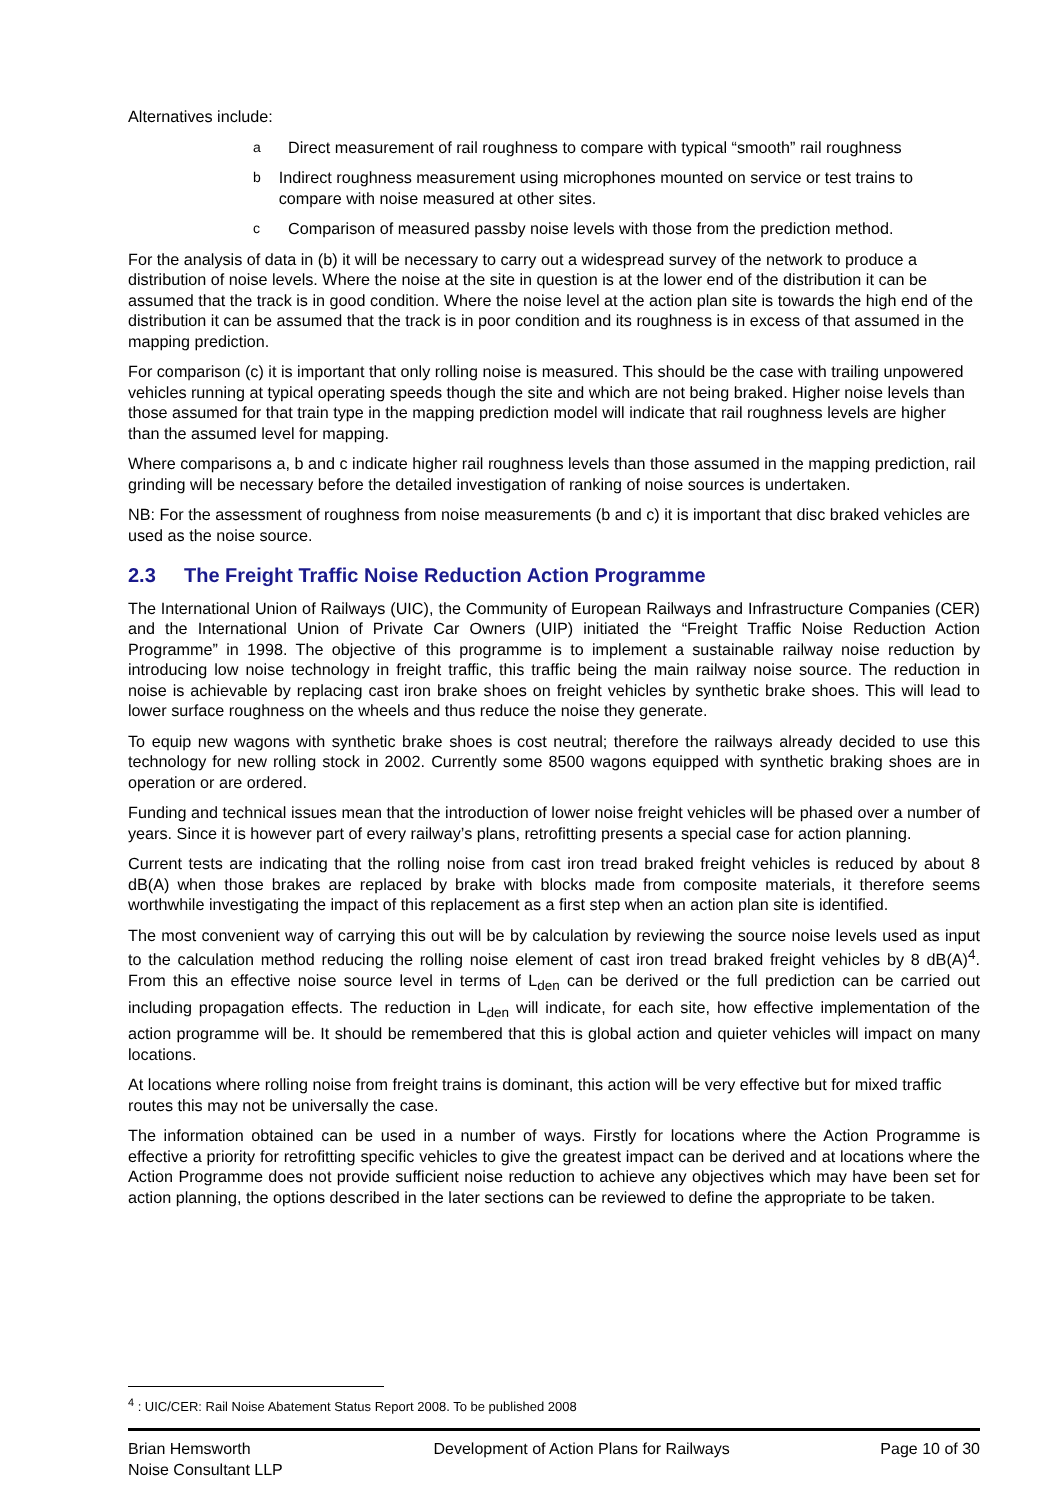Alternatives include:
a Direct measurement of rail roughness to compare with typical “smooth” rail roughness
b Indirect roughness measurement using microphones mounted on service or test trains to compare with noise measured at other sites.
c Comparison of measured passby noise levels with those from the prediction method.
For the analysis of data in (b) it will be necessary to carry out a widespread survey of the network to produce a distribution of noise levels. Where the noise at the site in question is at the lower end of the distribution it can be assumed that the track is in good condition. Where the noise level at the action plan site is towards the high end of the distribution it can be assumed that the track is in poor condition and its roughness is in excess of that assumed in the mapping prediction.
For comparison (c) it is important that only rolling noise is measured. This should be the case with trailing unpowered vehicles running at typical operating speeds though the site and which are not being braked. Higher noise levels than those assumed for that train type in the mapping prediction model will indicate that rail roughness levels are higher than the assumed level for mapping.
Where comparisons a, b and c indicate higher rail roughness levels than those assumed in the mapping prediction, rail grinding will be necessary before the detailed investigation of ranking of noise sources is undertaken.
NB: For the assessment of roughness from noise measurements (b and c) it is important that disc braked vehicles are used as the noise source.
2.3 The Freight Traffic Noise Reduction Action Programme
The International Union of Railways (UIC), the Community of European Railways and Infrastructure Companies (CER) and the International Union of Private Car Owners (UIP) initiated the “Freight Traffic Noise Reduction Action Programme” in 1998. The objective of this programme is to implement a sustainable railway noise reduction by introducing low noise technology in freight traffic, this traffic being the main railway noise source. The reduction in noise is achievable by replacing cast iron brake shoes on freight vehicles by synthetic brake shoes. This will lead to lower surface roughness on the wheels and thus reduce the noise they generate.
To equip new wagons with synthetic brake shoes is cost neutral; therefore the railways already decided to use this technology for new rolling stock in 2002. Currently some 8500 wagons equipped with synthetic braking shoes are in operation or are ordered.
Funding and technical issues mean that the introduction of lower noise freight vehicles will be phased over a number of years. Since it is however part of every railway’s plans, retrofitting presents a special case for action planning.
Current tests are indicating that the rolling noise from cast iron tread braked freight vehicles is reduced by about 8 dB(A) when those brakes are replaced by brake with blocks made from composite materials, it therefore seems worthwhile investigating the impact of this replacement as a first step when an action plan site is identified.
The most convenient way of carrying this out will be by calculation by reviewing the source noise levels used as input to the calculation method reducing the rolling noise element of cast iron tread braked freight vehicles by 8 dB(A)<sup>4</sup>. From this an effective noise source level in terms of L<sub>den</sub> can be derived or the full prediction can be carried out including propagation effects. The reduction in L<sub>den</sub> will indicate, for each site, how effective implementation of the action programme will be. It should be remembered that this is global action and quieter vehicles will impact on many locations.
At locations where rolling noise from freight trains is dominant, this action will be very effective but for mixed traffic routes this may not be universally the case.
The information obtained can be used in a number of ways. Firstly for locations where the Action Programme is effective a priority for retrofitting specific vehicles to give the greatest impact can be derived and at locations where the Action Programme does not provide sufficient noise reduction to achieve any objectives which may have been set for action planning, the options described in the later sections can be reviewed to define the appropriate to be taken.
<sup>4</sup> : UIC/CER: Rail Noise Abatement Status Report 2008. To be published 2008
Brian Hemsworth
Noise Consultant LLP
Development of Action Plans for Railways
Page 10 of 30